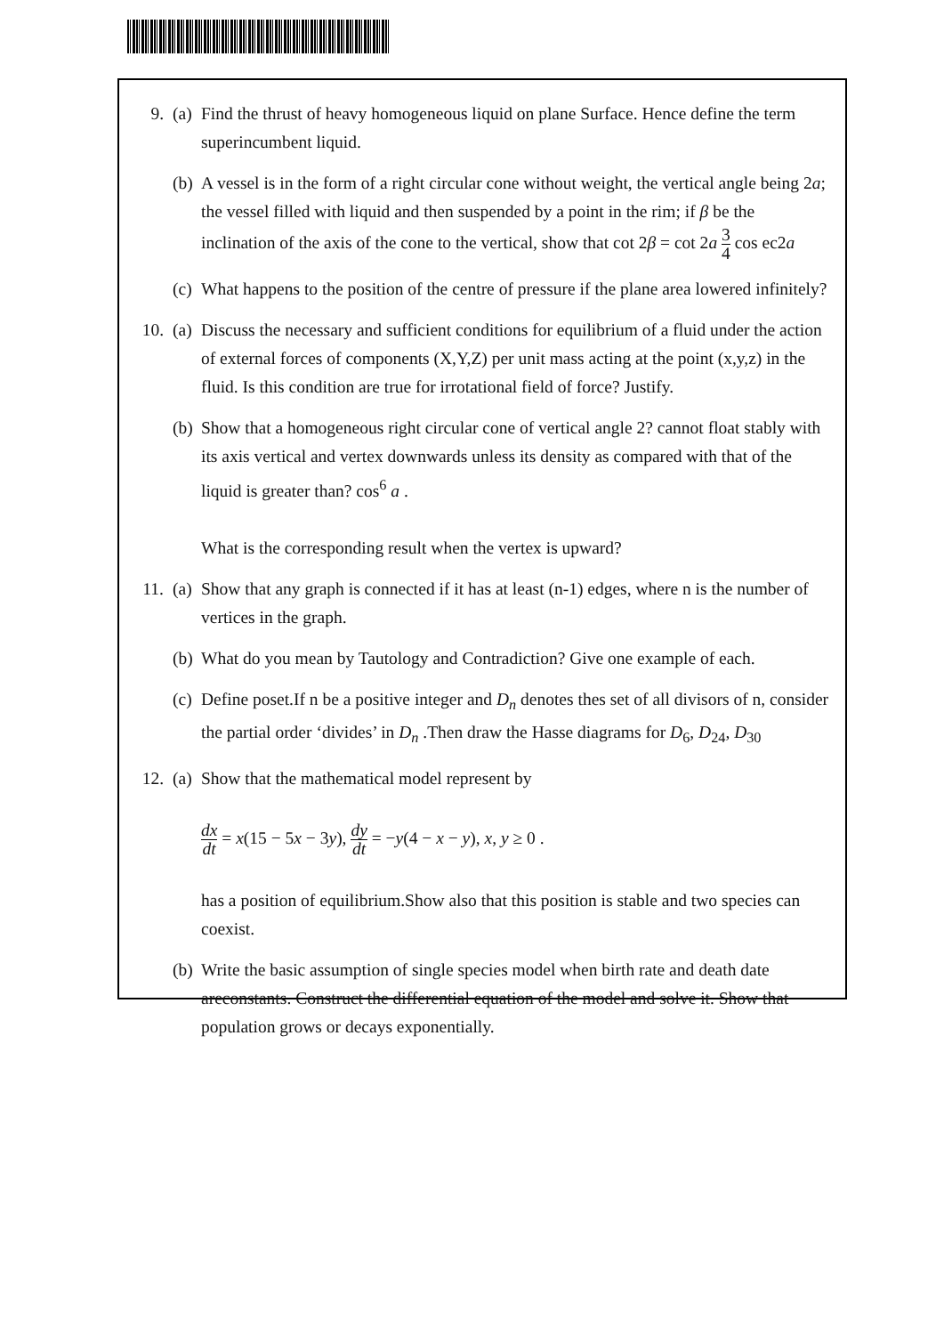9. (a)
Find the thrust of heavy homogeneous liquid on plane Surface. Hence define the term superincumbent liquid.
(b)
A vessel is in the form of a right circular cone without weight, the vertical angle being 2a; the vessel filled with liquid and then suspended by a point in the rim; if β be the inclination of the axis of the cone to the vertical, show that cot 2β = cot 2a 3 4 cos ec2a
(c)
What happens to the position of the centre of pressure if the plane area lowered infinitely?
10. (a)
Discuss the necessary and sufficient conditions for equilibrium of a fluid under the action of external forces of components (X,Y,Z) per unit mass acting at the point (x,y,z) in the fluid. Is this condition are true for irrotational field of force? Justify.
(b)
Show that a homogeneous right circular cone of vertical angle 2? cannot float stably with its axis vertical and vertex downwards unless its density as compared with that of the liquid is greater than? cos<sup>6</sup> a .
What is the corresponding result when the vertex is upward?
11. (a)
Show that any graph is connected if it has at least (n-1) edges, where n is the number of vertices in the graph.
(b)
What do you mean by Tautology and Contradiction? Give one example of each.
(c)
Define poset.If n be a positive integer and D<sub>n</sub> denotes thes set of all divisors of n, consider the partial order ‘divides’ in D<sub>n</sub> .Then draw the Hasse diagrams for D<sub>6</sub>, D<sub>24</sub>, D<sub>30</sub>
12. (a)
Show that the mathematical model represent by
dx dt = x(15 − 5x − 3y), dy dt = −y(4 − x − y), x, y ≥ 0 .
has a position of equilibrium.Show also that this position is stable and two species can coexist.
(b)
Write the basic assumption of single species model when birth rate and death date areconstants. Construct the differential equation of the model and solve it. Show that population grows or decays exponentially.